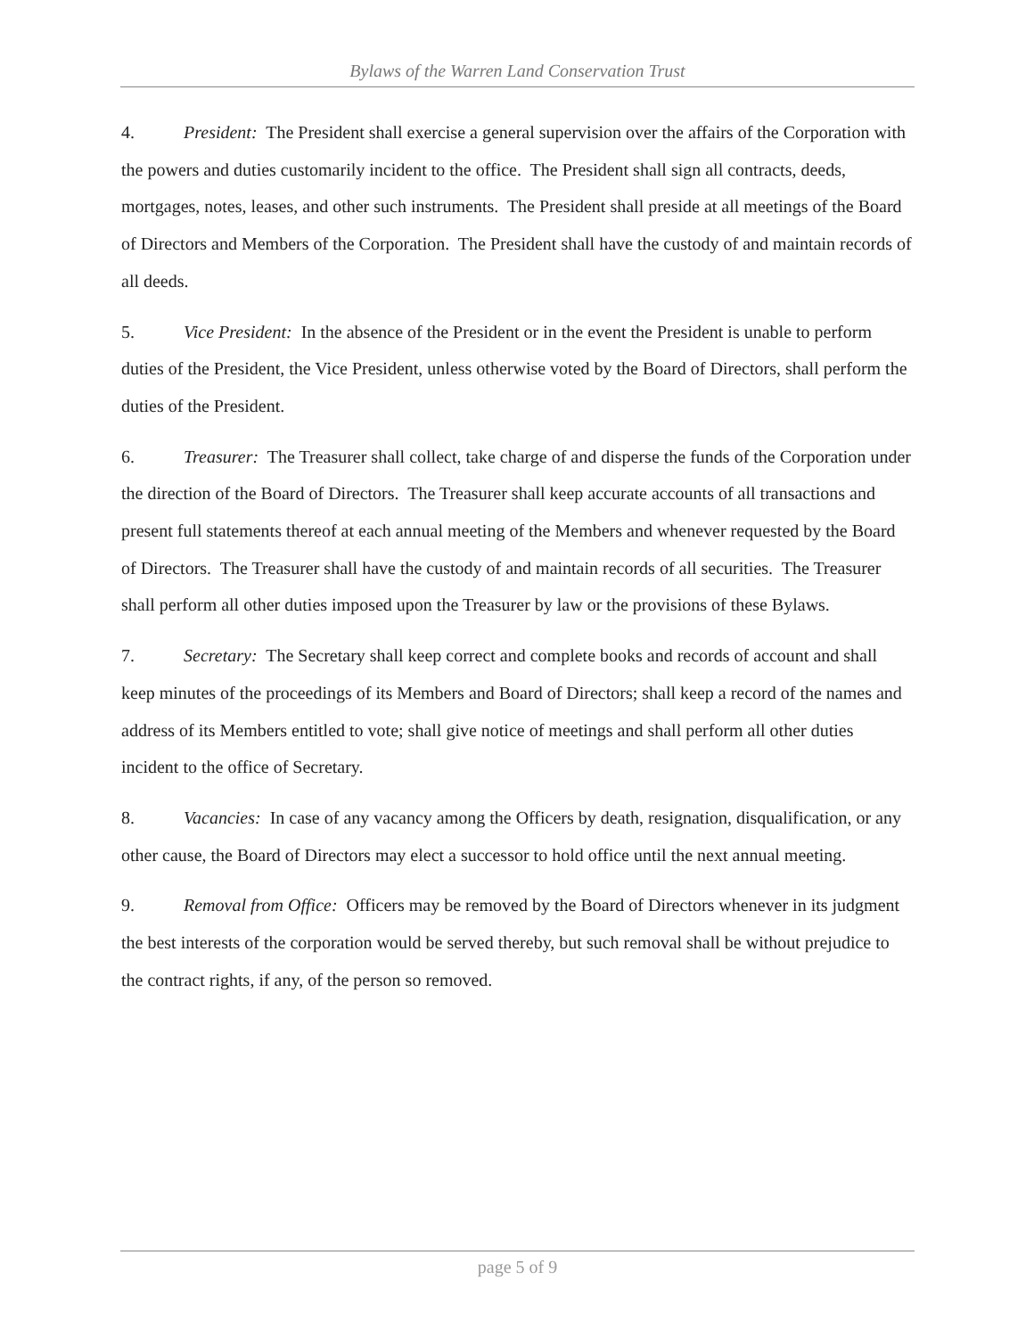Bylaws of the Warren Land Conservation Trust
4. President: The President shall exercise a general supervision over the affairs of the Corporation with the powers and duties customarily incident to the office. The President shall sign all contracts, deeds, mortgages, notes, leases, and other such instruments. The President shall preside at all meetings of the Board of Directors and Members of the Corporation. The President shall have the custody of and maintain records of all deeds.
5. Vice President: In the absence of the President or in the event the President is unable to perform duties of the President, the Vice President, unless otherwise voted by the Board of Directors, shall perform the duties of the President.
6. Treasurer: The Treasurer shall collect, take charge of and disperse the funds of the Corporation under the direction of the Board of Directors. The Treasurer shall keep accurate accounts of all transactions and present full statements thereof at each annual meeting of the Members and whenever requested by the Board of Directors. The Treasurer shall have the custody of and maintain records of all securities. The Treasurer shall perform all other duties imposed upon the Treasurer by law or the provisions of these Bylaws.
7. Secretary: The Secretary shall keep correct and complete books and records of account and shall keep minutes of the proceedings of its Members and Board of Directors; shall keep a record of the names and address of its Members entitled to vote; shall give notice of meetings and shall perform all other duties incident to the office of Secretary.
8. Vacancies: In case of any vacancy among the Officers by death, resignation, disqualification, or any other cause, the Board of Directors may elect a successor to hold office until the next annual meeting.
9. Removal from Office: Officers may be removed by the Board of Directors whenever in its judgment the best interests of the corporation would be served thereby, but such removal shall be without prejudice to the contract rights, if any, of the person so removed.
page 5 of 9